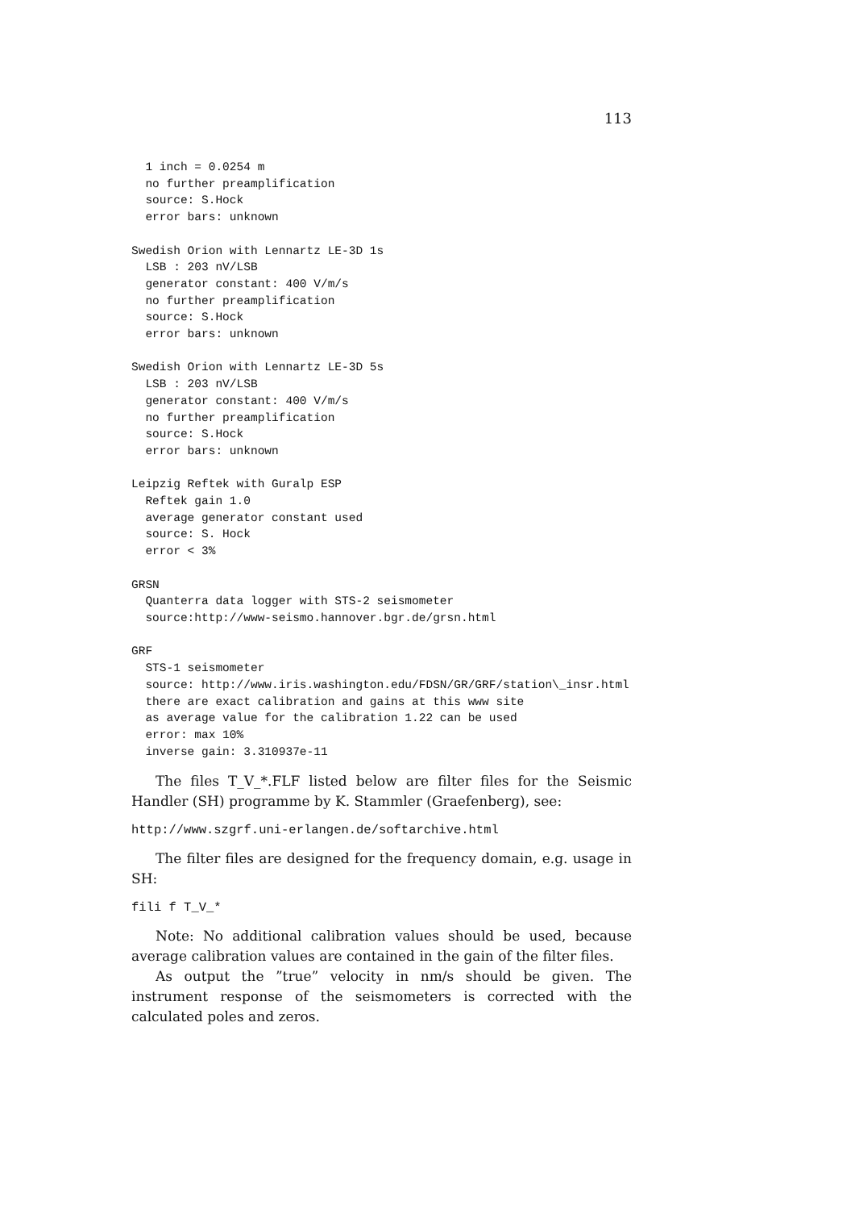113
  1 inch = 0.0254 m
  no further preamplification
  source: S.Hock
  error bars: unknown

Swedish Orion with Lennartz LE-3D 1s
  LSB : 203 nV/LSB
  generator constant: 400 V/m/s
  no further preamplification
  source: S.Hock
  error bars: unknown

Swedish Orion with Lennartz LE-3D 5s
  LSB : 203 nV/LSB
  generator constant: 400 V/m/s
  no further preamplification
  source: S.Hock
  error bars: unknown

Leipzig Reftek with Guralp ESP
  Reftek gain 1.0
  average generator constant used
  source: S. Hock
  error < 3%

GRSN
  Quanterra data logger with STS-2 seismometer
  source:http://www-seismo.hannover.bgr.de/grsn.html

GRF
  STS-1 seismometer
  source: http://www.iris.washington.edu/FDSN/GR/GRF/station\_insr.html
  there are exact calibration and gains at this www site
  as average value for the calibration 1.22 can be used
  error: max 10%
  inverse gain: 3.310937e-11
The files T_V_*.FLF listed below are filter files for the Seismic Handler (SH) programme by K. Stammler (Graefenberg), see:
http://www.szgrf.uni-erlangen.de/softarchive.html
The filter files are designed for the frequency domain, e.g. usage in SH:
fili f T_V_*
Note: No additional calibration values should be used, because average calibration values are contained in the gain of the filter files.
As output the ”true” velocity in nm/s should be given. The instrument response of the seismometers is corrected with the calculated poles and zeros.